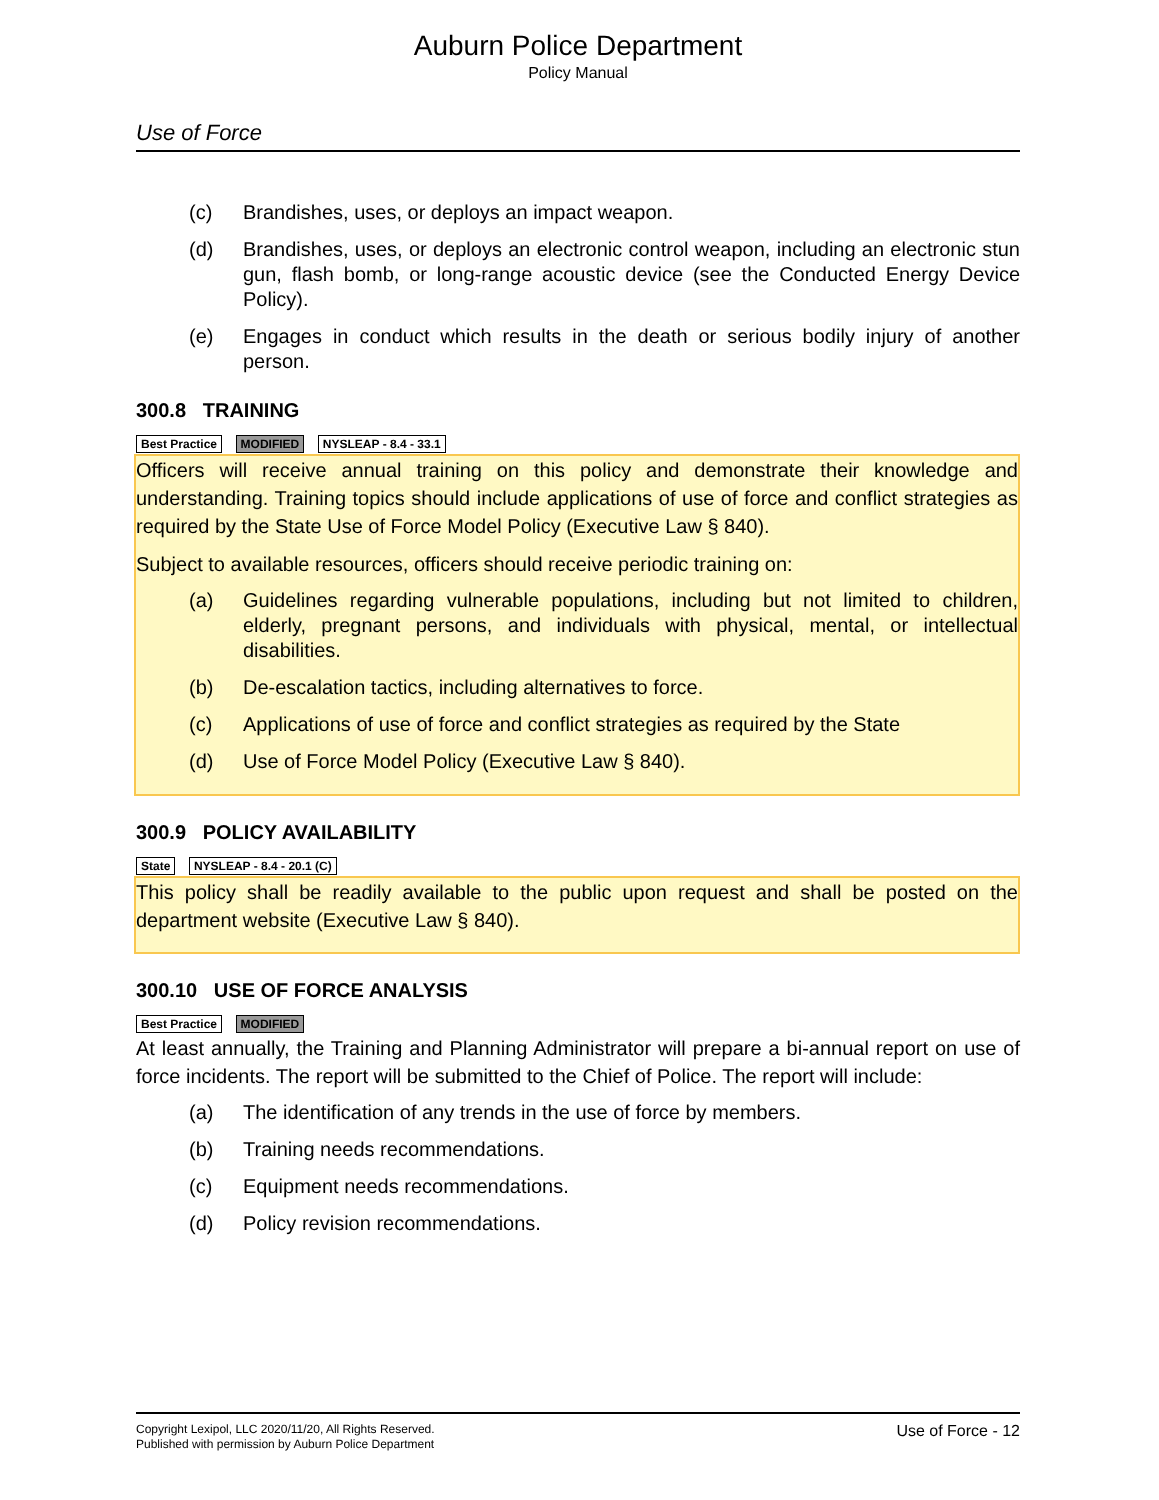Auburn Police Department
Policy Manual
Use of Force
(c) Brandishes, uses, or deploys an impact weapon.
(d) Brandishes, uses, or deploys an electronic control weapon, including an electronic stun gun, flash bomb, or long-range acoustic device (see the Conducted Energy Device Policy).
(e) Engages in conduct which results in the death or serious bodily injury of another person.
300.8 TRAINING
Best Practice MODIFIED NYSLEAP - 8.4 - 33.1
Officers will receive annual training on this policy and demonstrate their knowledge and understanding. Training topics should include applications of use of force and conflict strategies as required by the State Use of Force Model Policy (Executive Law § 840).
Subject to available resources, officers should receive periodic training on:
(a) Guidelines regarding vulnerable populations, including but not limited to children, elderly, pregnant persons, and individuals with physical, mental, or intellectual disabilities.
(b) De-escalation tactics, including alternatives to force.
(c) Applications of use of force and conflict strategies as required by the State
(d) Use of Force Model Policy (Executive Law § 840).
300.9 POLICY AVAILABILITY
State NYSLEAP - 8.4 - 20.1 (C)
This policy shall be readily available to the public upon request and shall be posted on the department website (Executive Law § 840).
300.10 USE OF FORCE ANALYSIS
Best Practice MODIFIED
At least annually, the Training and Planning Administrator will prepare a bi-annual report on use of force incidents. The report will be submitted to the Chief of Police. The report will include:
(a) The identification of any trends in the use of force by members.
(b) Training needs recommendations.
(c) Equipment needs recommendations.
(d) Policy revision recommendations.
Copyright Lexipol, LLC 2020/11/20, All Rights Reserved.
Published with permission by Auburn Police Department
Use of Force - 12